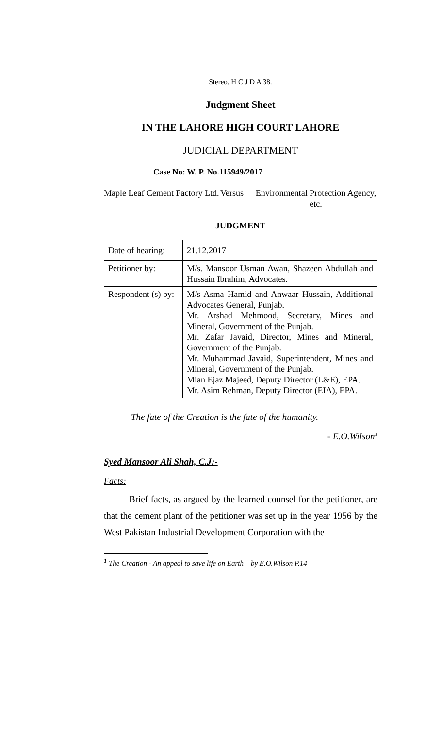Stereo. H C J D A 38.
Judgment Sheet
IN THE LAHORE HIGH COURT LAHORE
JUDICIAL DEPARTMENT
Case No: W. P. No.115949/2017
Maple Leaf Cement Factory Ltd.
Versus Environmental Protection Agency, etc.
JUDGMENT
| Date of hearing: | 21.12.2017 |
| Petitioner by: | M/s. Mansoor Usman Awan, Shazeen Abdullah and Hussain Ibrahim, Advocates. |
| Respondent (s) by: | M/s Asma Hamid and Anwaar Hussain, Additional Advocates General, Punjab. Mr. Arshad Mehmood, Secretary, Mines and Mineral, Government of the Punjab. Mr. Zafar Javaid, Director, Mines and Mineral, Government of the Punjab. Mr. Muhammad Javaid, Superintendent, Mines and Mineral, Government of the Punjab. Mian Ejaz Majeed, Deputy Director (L&E), EPA. Mr. Asim Rehman, Deputy Director (EIA), EPA. |
The fate of the Creation is the fate of the humanity.
- E.O.Wilson<sup>1</sup>
Syed Mansoor Ali Shah, C.J:-
Facts:
Brief facts, as argued by the learned counsel for the petitioner, are that the cement plant of the petitioner was set up in the year 1956 by the West Pakistan Industrial Development Corporation with the
<sup>1</sup> The Creation - An appeal to save life on Earth – by E.O.Wilson P.14